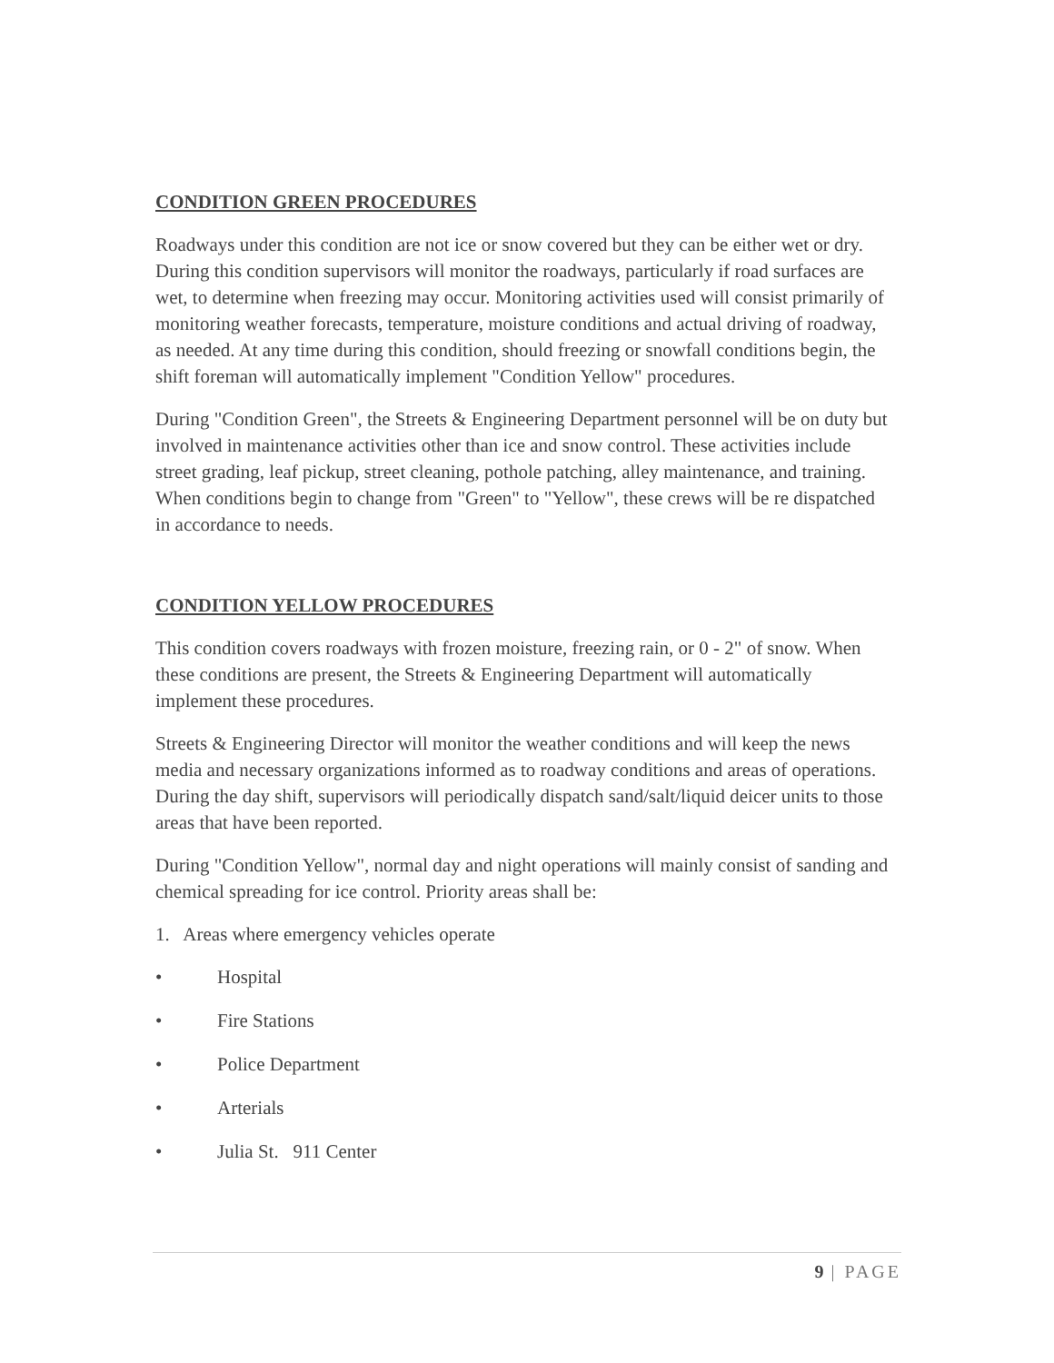CONDITION GREEN PROCEDURES
Roadways under this condition are not ice or snow covered but they can be either wet or dry. During this condition supervisors will monitor the roadways, particularly if road surfaces are wet, to determine when freezing may occur. Monitoring activities used will consist primarily of monitoring weather forecasts, temperature, moisture conditions and actual driving of roadway, as needed. At any time during this condition, should freezing or snowfall conditions begin, the shift foreman will automatically implement "Condition Yellow" procedures.
During "Condition Green", the Streets & Engineering Department personnel will be on duty but involved in maintenance activities other than ice and snow control. These activities include street grading, leaf pickup, street cleaning, pothole patching, alley maintenance, and training. When conditions begin to change from "Green" to "Yellow", these crews will be re dispatched in accordance to needs.
CONDITION YELLOW PROCEDURES
This condition covers roadways with frozen moisture, freezing rain, or 0 - 2" of snow. When these conditions are present, the Streets & Engineering Department will automatically implement these procedures.
Streets & Engineering Director will monitor the weather conditions and will keep the news media and necessary organizations informed as to roadway conditions and areas of operations. During the day shift, supervisors will periodically dispatch sand/salt/liquid deicer units to those areas that have been reported.
During "Condition Yellow", normal day and night operations will mainly consist of sanding and chemical spreading for ice control. Priority areas shall be:
1. Areas where emergency vehicles operate
• Hospital
• Fire Stations
• Police Department
• Arterials
• Julia St. 911 Center
9 | PAGE